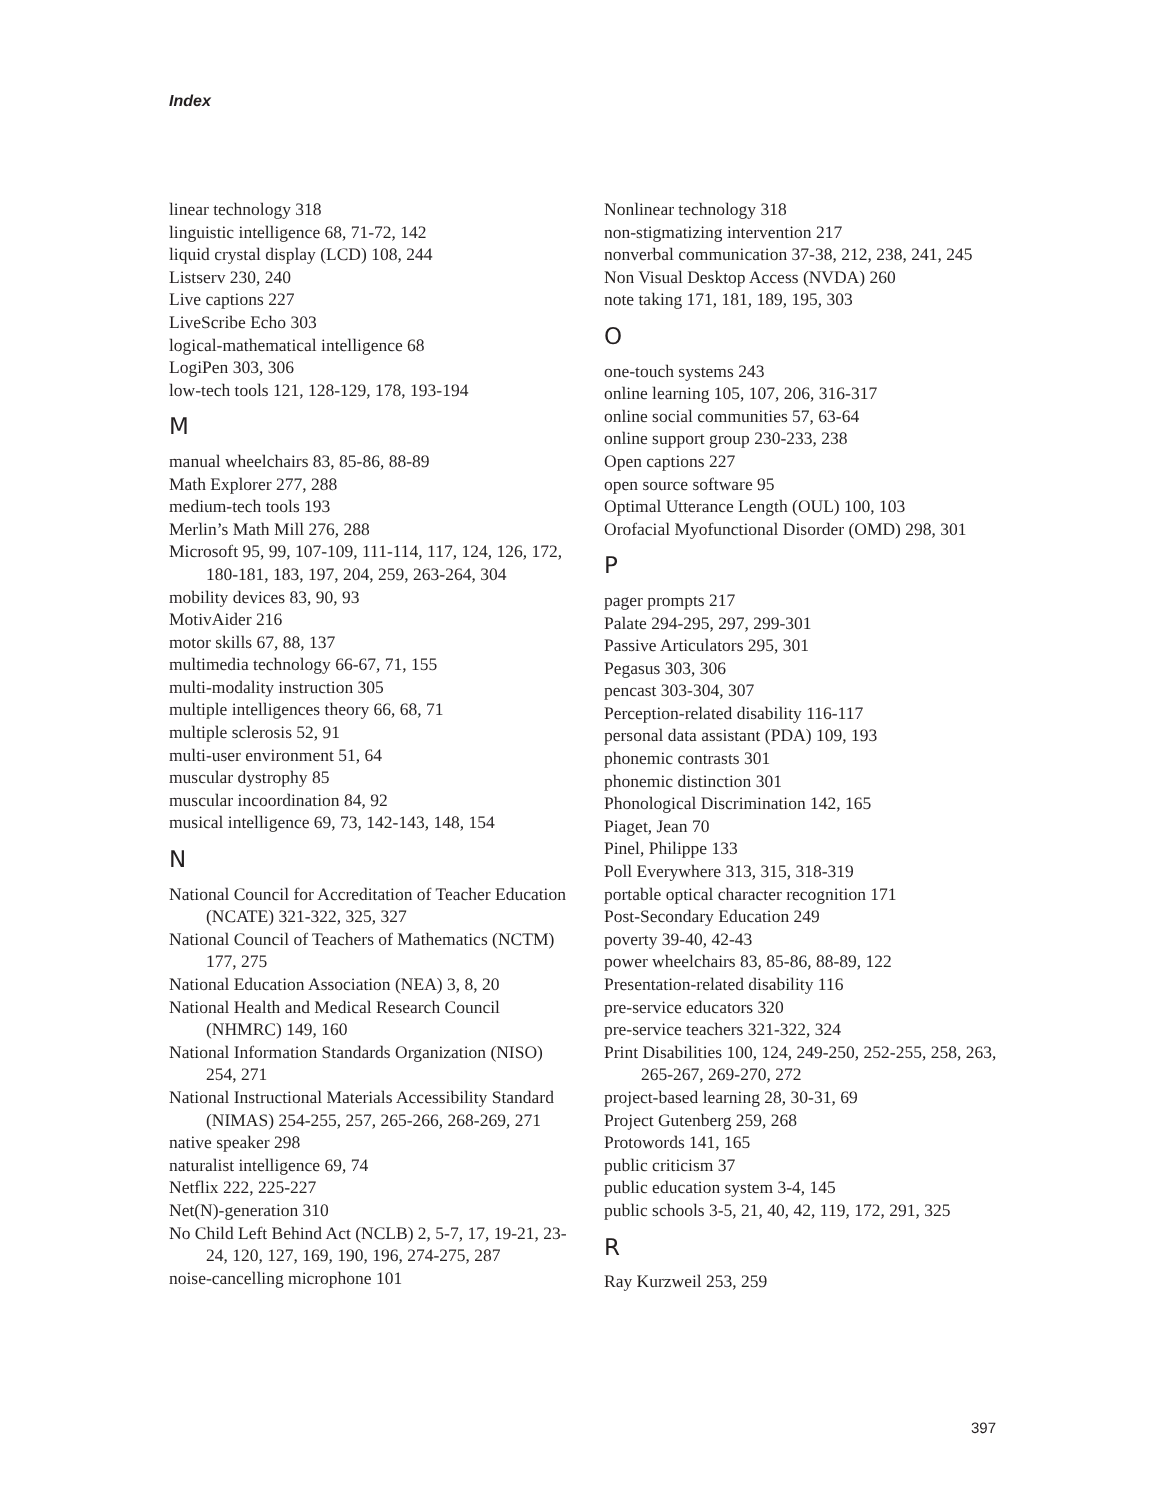Index
linear technology 318
linguistic intelligence 68, 71-72, 142
liquid crystal display (LCD) 108, 244
Listserv 230, 240
Live captions 227
LiveScribe Echo 303
logical-mathematical intelligence 68
LogiPen 303, 306
low-tech tools 121, 128-129, 178, 193-194
M
manual wheelchairs 83, 85-86, 88-89
Math Explorer 277, 288
medium-tech tools 193
Merlin’s Math Mill 276, 288
Microsoft 95, 99, 107-109, 111-114, 117, 124, 126, 172, 180-181, 183, 197, 204, 259, 263-264, 304
mobility devices 83, 90, 93
MotivAider 216
motor skills 67, 88, 137
multimedia technology 66-67, 71, 155
multi-modality instruction 305
multiple intelligences theory 66, 68, 71
multiple sclerosis 52, 91
multi-user environment 51, 64
muscular dystrophy 85
muscular incoordination 84, 92
musical intelligence 69, 73, 142-143, 148, 154
N
National Council for Accreditation of Teacher Education (NCATE) 321-322, 325, 327
National Council of Teachers of Mathematics (NCTM) 177, 275
National Education Association (NEA) 3, 8, 20
National Health and Medical Research Council (NHMRC) 149, 160
National Information Standards Organization (NISO) 254, 271
National Instructional Materials Accessibility Standard (NIMAS) 254-255, 257, 265-266, 268-269, 271
native speaker 298
naturalist intelligence 69, 74
Netflix 222, 225-227
Net(N)-generation 310
No Child Left Behind Act (NCLB) 2, 5-7, 17, 19-21, 23-24, 120, 127, 169, 190, 196, 274-275, 287
noise-cancelling microphone 101
Nonlinear technology 318
non-stigmatizing intervention 217
nonverbal communication 37-38, 212, 238, 241, 245
Non Visual Desktop Access (NVDA) 260
note taking 171, 181, 189, 195, 303
O
one-touch systems 243
online learning 105, 107, 206, 316-317
online social communities 57, 63-64
online support group 230-233, 238
Open captions 227
open source software 95
Optimal Utterance Length (OUL) 100, 103
Orofacial Myofunctional Disorder (OMD) 298, 301
P
pager prompts 217
Palate 294-295, 297, 299-301
Passive Articulators 295, 301
Pegasus 303, 306
pencast 303-304, 307
Perception-related disability 116-117
personal data assistant (PDA) 109, 193
phonemic contrasts 301
phonemic distinction 301
Phonological Discrimination 142, 165
Piaget, Jean 70
Pinel, Philippe 133
Poll Everywhere 313, 315, 318-319
portable optical character recognition 171
Post-Secondary Education 249
poverty 39-40, 42-43
power wheelchairs 83, 85-86, 88-89, 122
Presentation-related disability 116
pre-service educators 320
pre-service teachers 321-322, 324
Print Disabilities 100, 124, 249-250, 252-255, 258, 263, 265-267, 269-270, 272
project-based learning 28, 30-31, 69
Project Gutenberg 259, 268
Protowords 141, 165
public criticism 37
public education system 3-4, 145
public schools 3-5, 21, 40, 42, 119, 172, 291, 325
R
Ray Kurzweil 253, 259
397